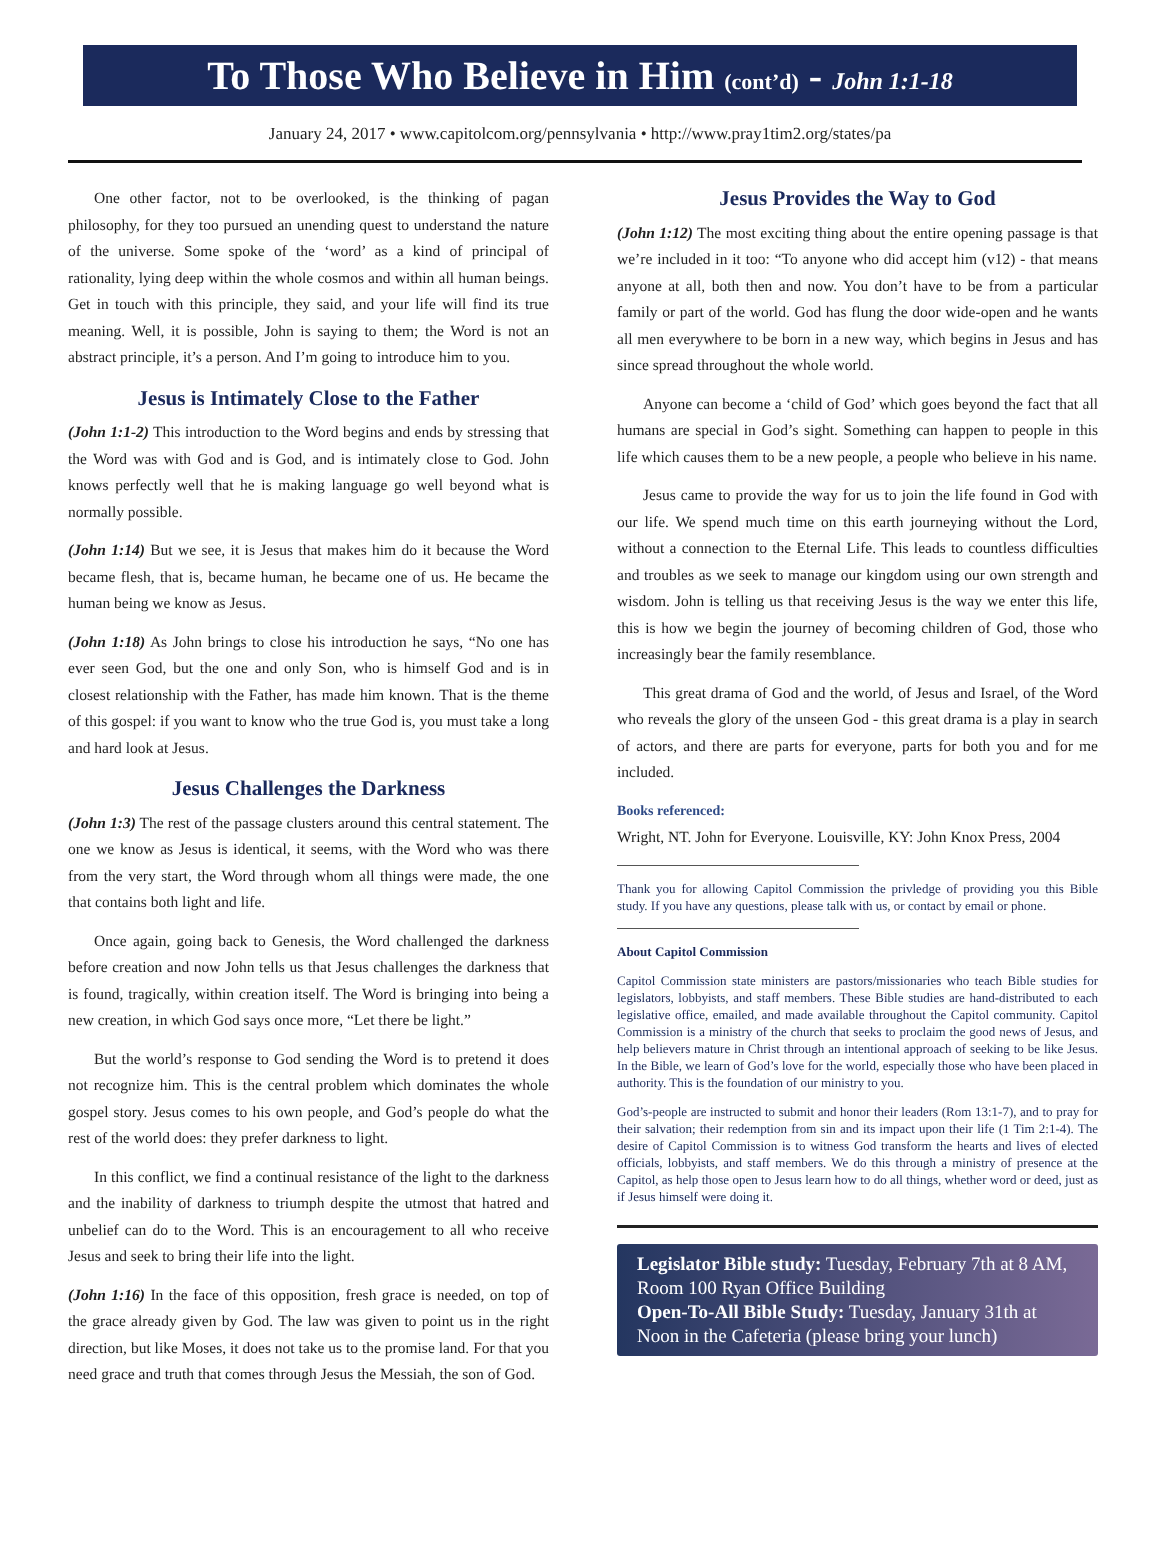To Those Who Believe in Him (cont’d) - John 1:1-18
January 24, 2017 • www.capitolcom.org/pennsylvania • http://www.pray1tim2.org/states/pa
One other factor, not to be overlooked, is the thinking of pagan philosophy, for they too pursued an unending quest to understand the nature of the universe. Some spoke of the ‘word’ as a kind of principal of rationality, lying deep within the whole cosmos and within all human beings. Get in touch with this principle, they said, and your life will find its true meaning. Well, it is possible, John is saying to them; the Word is not an abstract principle, it’s a person. And I’m going to introduce him to you.
Jesus is Intimately Close to the Father
(John 1:1-2) This introduction to the Word begins and ends by stressing that the Word was with God and is God, and is intimately close to God. John knows perfectly well that he is making language go well beyond what is normally possible.
(John 1:14) But we see, it is Jesus that makes him do it because the Word became flesh, that is, became human, he became one of us. He became the human being we know as Jesus.
(John 1:18) As John brings to close his introduction he says, “No one has ever seen God, but the one and only Son, who is himself God and is in closest relationship with the Father, has made him known. That is the theme of this gospel: if you want to know who the true God is, you must take a long and hard look at Jesus.
Jesus Challenges the Darkness
(John 1:3) The rest of the passage clusters around this central statement. The one we know as Jesus is identical, it seems, with the Word who was there from the very start, the Word through whom all things were made, the one that contains both light and life.
Once again, going back to Genesis, the Word challenged the darkness before creation and now John tells us that Jesus challenges the darkness that is found, tragically, within creation itself. The Word is bringing into being a new creation, in which God says once more, “Let there be light.”
But the world’s response to God sending the Word is to pretend it does not recognize him. This is the central problem which dominates the whole gospel story. Jesus comes to his own people, and God’s people do what the rest of the world does: they prefer darkness to light.
In this conflict, we find a continual resistance of the light to the darkness and the inability of darkness to triumph despite the utmost that hatred and unbelief can do to the Word. This is an encouragement to all who receive Jesus and seek to bring their life into the light.
(John 1:16) In the face of this opposition, fresh grace is needed, on top of the grace already given by God. The law was given to point us in the right direction, but like Moses, it does not take us to the promise land. For that you need grace and truth that comes through Jesus the Messiah, the son of God.
Jesus Provides the Way to God
(John 1:12) The most exciting thing about the entire opening passage is that we’re included in it too: “To anyone who did accept him (v12) - that means anyone at all, both then and now. You don’t have to be from a particular family or part of the world. God has flung the door wide-open and he wants all men everywhere to be born in a new way, which begins in Jesus and has since spread throughout the whole world.
Anyone can become a ‘child of God’ which goes beyond the fact that all humans are special in God’s sight. Something can happen to people in this life which causes them to be a new people, a people who believe in his name.
Jesus came to provide the way for us to join the life found in God with our life. We spend much time on this earth journeying without the Lord, without a connection to the Eternal Life. This leads to countless difficulties and troubles as we seek to manage our kingdom using our own strength and wisdom. John is telling us that receiving Jesus is the way we enter this life, this is how we begin the journey of becoming children of God, those who increasingly bear the family resemblance.
This great drama of God and the world, of Jesus and Israel, of the Word who reveals the glory of the unseen God - this great drama is a play in search of actors, and there are parts for everyone, parts for both you and for me included.
Books referenced:
Wright, NT. John for Everyone. Louisville, KY: John Knox Press, 2004
Thank you for allowing Capitol Commission the privledge of providing you this Bible study. If you have any questions, please talk with us, or contact by email or phone.
About Capitol Commission
Capitol Commission state ministers are pastors/missionaries who teach Bible studies for legislators, lobbyists, and staff members. These Bible studies are hand-distributed to each legislative office, emailed, and made available throughout the Capitol community. Capitol Commission is a ministry of the church that seeks to proclaim the good news of Jesus, and help believers mature in Christ through an intentional approach of seeking to be like Jesus. In the Bible, we learn of God’s love for the world, especially those who have been placed in authority. This is the foundation of our ministry to you.
God’s-people are instructed to submit and honor their leaders (Rom 13:1-7), and to pray for their salvation; their redemption from sin and its impact upon their life (1 Tim 2:1-4). The desire of Capitol Commission is to witness God transform the hearts and lives of elected officials, lobbyists, and staff members. We do this through a ministry of presence at the Capitol, as help those open to Jesus learn how to do all things, whether word or deed, just as if Jesus himself were doing it.
Legislator Bible study: Tuesday, February 7th at 8 AM, Room 100 Ryan Office Building
Open-To-All Bible Study: Tuesday, January 31th at Noon in the Cafeteria (please bring your lunch)